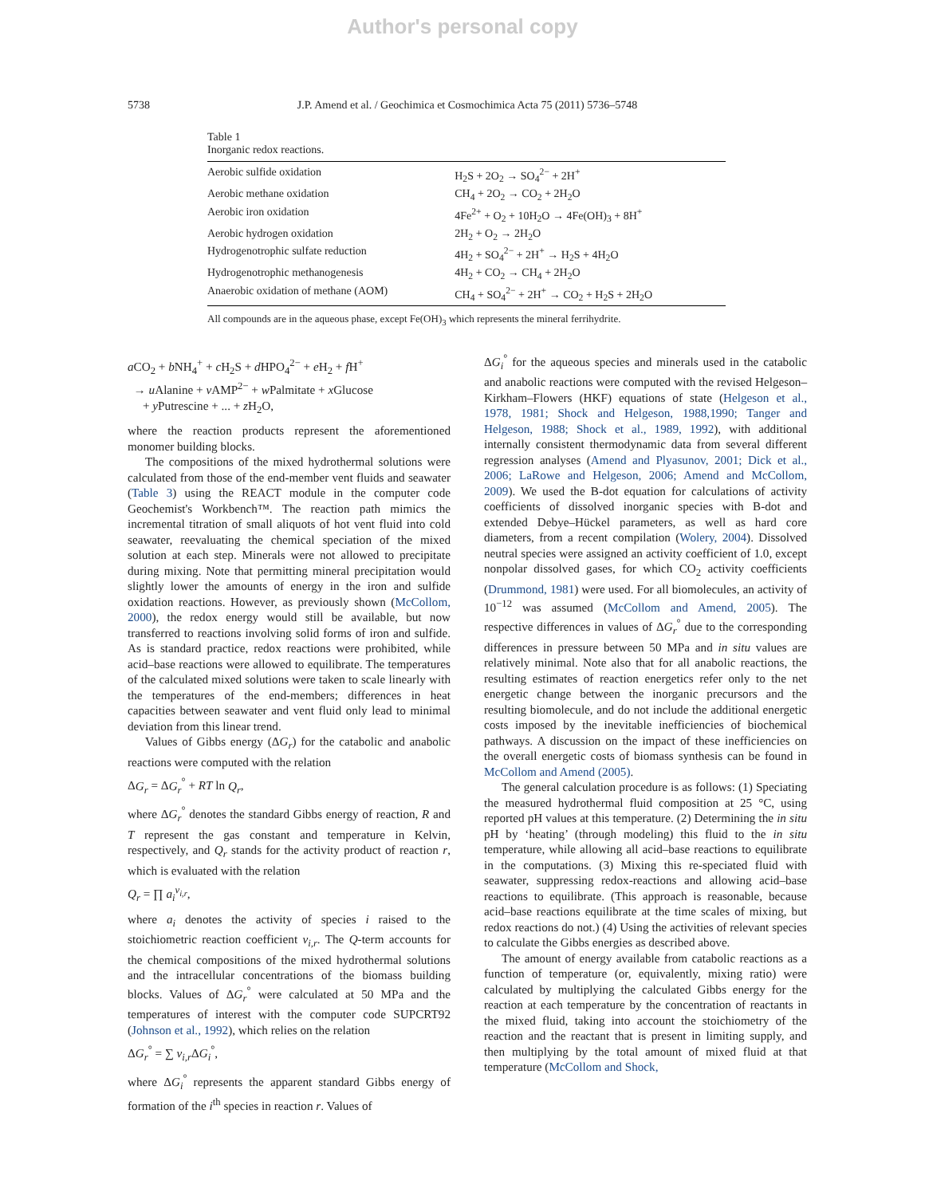Author's personal copy
5738
J.P. Amend et al. / Geochimica et Cosmochimica Acta 75 (2011) 5736–5748
Table 1
Inorganic redox reactions.
| Aerobic sulfide oxidation | H<sub>2</sub>S + 2O<sub>2</sub> → SO<sub>4</sub><sup>2−</sup> + 2H<sup>+</sup> |
| Aerobic methane oxidation | CH<sub>4</sub> + 2O<sub>2</sub> → CO<sub>2</sub> + 2H<sub>2</sub>O |
| Aerobic iron oxidation | 4Fe<sup>2+</sup> + O<sub>2</sub> + 10H<sub>2</sub>O → 4Fe(OH)<sub>3</sub> + 8H<sup>+</sup> |
| Aerobic hydrogen oxidation | 2H<sub>2</sub> + O<sub>2</sub> → 2H<sub>2</sub>O |
| Hydrogenotrophic sulfate reduction | 4H<sub>2</sub> + SO<sub>4</sub><sup>2−</sup> + 2H<sup>+</sup> → H<sub>2</sub>S + 4H<sub>2</sub>O |
| Hydrogenotrophic methanogenesis | 4H<sub>2</sub> + CO<sub>2</sub> → CH<sub>4</sub> + 2H<sub>2</sub>O |
| Anaerobic oxidation of methane (AOM) | CH<sub>4</sub> + SO<sub>4</sub><sup>2−</sup> + 2H<sup>+</sup> → CO<sub>2</sub> + H<sub>2</sub>S + 2H<sub>2</sub>O |
All compounds are in the aqueous phase, except Fe(OH)<sub>3</sub> which represents the mineral ferrihydrite.
a CO<sub>2</sub> + b NH<sub>4</sub><sup>+</sup> + c H<sub>2</sub>S + d HPO<sub>4</sub><sup>2−</sup> + e H<sub>2</sub> + f H<sup>+</sup>
→ u Alanine + v AMP<sup>2−</sup> + w Palmitate + x Glucose
+ y Putrescine + ... + z H<sub>2</sub>O,
where the reaction products represent the aforementioned monomer building blocks.
The compositions of the mixed hydrothermal solutions were calculated from those of the end-member vent fluids and seawater (Table 3) using the REACT module in the computer code Geochemist's Workbench™. The reaction path mimics the incremental titration of small aliquots of hot vent fluid into cold seawater, reevaluating the chemical speciation of the mixed solution at each step. Minerals were not allowed to precipitate during mixing. Note that permitting mineral precipitation would slightly lower the amounts of energy in the iron and sulfide oxidation reactions. However, as previously shown (McCollom, 2000), the redox energy would still be available, but now transferred to reactions involving solid forms of iron and sulfide. As is standard practice, redox reactions were prohibited, while acid–base reactions were allowed to equilibrate. The temperatures of the calculated mixed solutions were taken to scale linearly with the temperatures of the end-members; differences in heat capacities between seawater and vent fluid only lead to minimal deviation from this linear trend.
Values of Gibbs energy (ΔG<sub>r</sub>) for the catabolic and anabolic reactions were computed with the relation
ΔG<sub>r</sub> = ΔG<sub>r</sub><sup>°</sup> + RT ln Q<sub>r</sub>,
where ΔG<sub>r</sub><sup>°</sup> denotes the standard Gibbs energy of reaction, R and T represent the gas constant and temperature in Kelvin, respectively, and Q<sub>r</sub> stands for the activity product of reaction r, which is evaluated with the relation
Q<sub>r</sub> = ∏ a<sub>i</sub><sup>v<sub>i,r</sub></sup>,
where a<sub>i</sub> denotes the activity of species i raised to the stoichiometric reaction coefficient v<sub>i,r</sub>. The Q-term accounts for the chemical compositions of the mixed hydrothermal solutions and the intracellular concentrations of the biomass building blocks. Values of ΔG<sub>r</sub><sup>°</sup> were calculated at 50 MPa and the temperatures of interest with the computer code SUPCRT92 (Johnson et al., 1992), which relies on the relation
ΔG<sub>r</sub><sup>°</sup> = ∑ v<sub>i,r</sub> ΔG<sub>i</sub><sup>°</sup>,
where ΔG<sub>i</sub><sup>°</sup> represents the apparent standard Gibbs energy of formation of the i<sup>th</sup> species in reaction r. Values of
ΔG<sub>i</sub><sup>°</sup> for the aqueous species and minerals used in the catabolic and anabolic reactions were computed with the revised Helgeson–Kirkham–Flowers (HKF) equations of state (Helgeson et al., 1978, 1981; Shock and Helgeson, 1988,1990; Tanger and Helgeson, 1988; Shock et al., 1989, 1992), with additional internally consistent thermodynamic data from several different regression analyses (Amend and Plyasunov, 2001; Dick et al., 2006; LaRowe and Helgeson, 2006; Amend and McCollom, 2009). We used the B-dot equation for calculations of activity coefficients of dissolved inorganic species with B-dot and extended Debye–Hückel parameters, as well as hard core diameters, from a recent compilation (Wolery, 2004). Dissolved neutral species were assigned an activity coefficient of 1.0, except nonpolar dissolved gases, for which CO<sub>2</sub> activity coefficients (Drummond, 1981) were used. For all biomolecules, an activity of 10<sup>−12</sup> was assumed (McCollom and Amend, 2005). The respective differences in values of ΔG<sub>r</sub><sup>°</sup> due to the corresponding differences in pressure between 50 MPa and in situ values are relatively minimal. Note also that for all anabolic reactions, the resulting estimates of reaction energetics refer only to the net energetic change between the inorganic precursors and the resulting biomolecule, and do not include the additional energetic costs imposed by the inevitable inefficiencies of biochemical pathways. A discussion on the impact of these inefficiencies on the overall energetic costs of biomass synthesis can be found in McCollom and Amend (2005).
The general calculation procedure is as follows: (1) Speciating the measured hydrothermal fluid composition at 25 °C, using reported pH values at this temperature. (2) Determining the in situ pH by ‘heating’ (through modeling) this fluid to the in situ temperature, while allowing all acid–base reactions to equilibrate in the computations. (3) Mixing this re-speciated fluid with seawater, suppressing redox-reactions and allowing acid–base reactions to equilibrate. (This approach is reasonable, because acid–base reactions equilibrate at the time scales of mixing, but redox reactions do not.) (4) Using the activities of relevant species to calculate the Gibbs energies as described above.
The amount of energy available from catabolic reactions as a function of temperature (or, equivalently, mixing ratio) were calculated by multiplying the calculated Gibbs energy for the reaction at each temperature by the concentration of reactants in the mixed fluid, taking into account the stoichiometry of the reaction and the reactant that is present in limiting supply, and then multiplying by the total amount of mixed fluid at that temperature (McCollom and Shock,